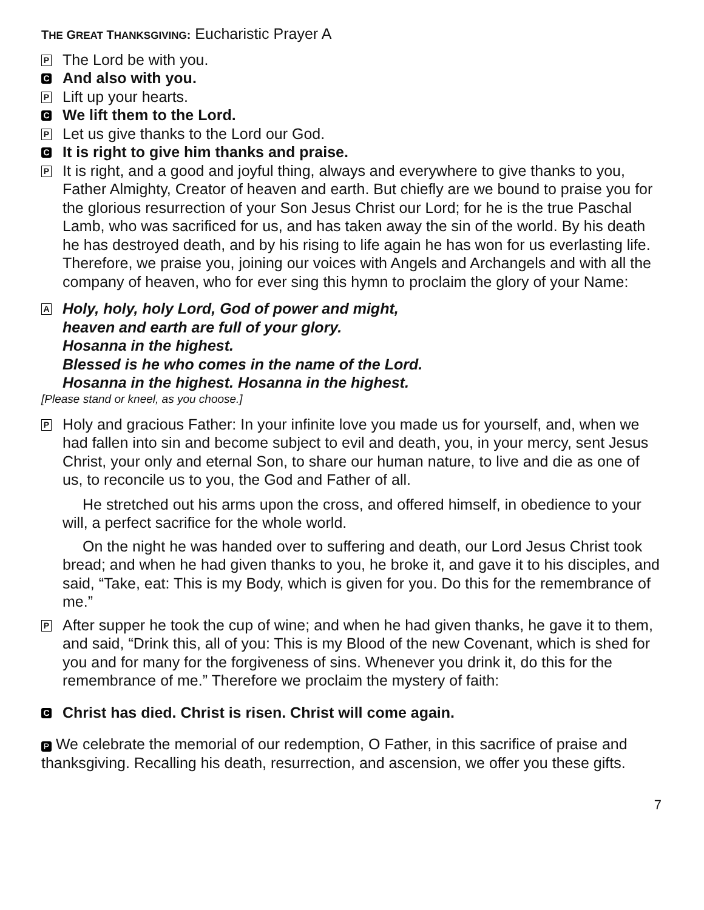THE GREAT THANKSGIVING: Eucharistic Prayer A
P The Lord be with you.
C And also with you.
P Lift up your hearts.
C We lift them to the Lord.
P Let us give thanks to the Lord our God.
C It is right to give him thanks and praise.
P It is right, and a good and joyful thing, always and everywhere to give thanks to you, Father Almighty, Creator of heaven and earth. But chiefly are we bound to praise you for the glorious resurrection of your Son Jesus Christ our Lord; for he is the true Paschal Lamb, who was sacrificed for us, and has taken away the sin of the world. By his death he has destroyed death, and by his rising to life again he has won for us everlasting life. Therefore, we praise you, joining our voices with Angels and Archangels and with all the company of heaven, who for ever sing this hymn to proclaim the glory of your Name:
A Holy, holy, holy Lord, God of power and might,
heaven and earth are full of your glory.
Hosanna in the highest.
Blessed is he who comes in the name of the Lord.
Hosanna in the highest. Hosanna in the highest.
[Please stand or kneel, as you choose.]
P Holy and gracious Father: In your infinite love you made us for yourself, and, when we had fallen into sin and become subject to evil and death, you, in your mercy, sent Jesus Christ, your only and eternal Son, to share our human nature, to live and die as one of us, to reconcile us to you, the God and Father of all.
He stretched out his arms upon the cross, and offered himself, in obedience to your will, a perfect sacrifice for the whole world.
On the night he was handed over to suffering and death, our Lord Jesus Christ took bread; and when he had given thanks to you, he broke it, and gave it to his disciples, and said, “Take, eat: This is my Body, which is given for you. Do this for the remembrance of me.”
P After supper he took the cup of wine; and when he had given thanks, he gave it to them, and said, “Drink this, all of you: This is my Blood of the new Covenant, which is shed for you and for many for the forgiveness of sins. Whenever you drink it, do this for the remembrance of me.” Therefore we proclaim the mystery of faith:
C Christ has died. Christ is risen. Christ will come again.
P We celebrate the memorial of our redemption, O Father, in this sacrifice of praise and thanksgiving. Recalling his death, resurrection, and ascension, we offer you these gifts.
7